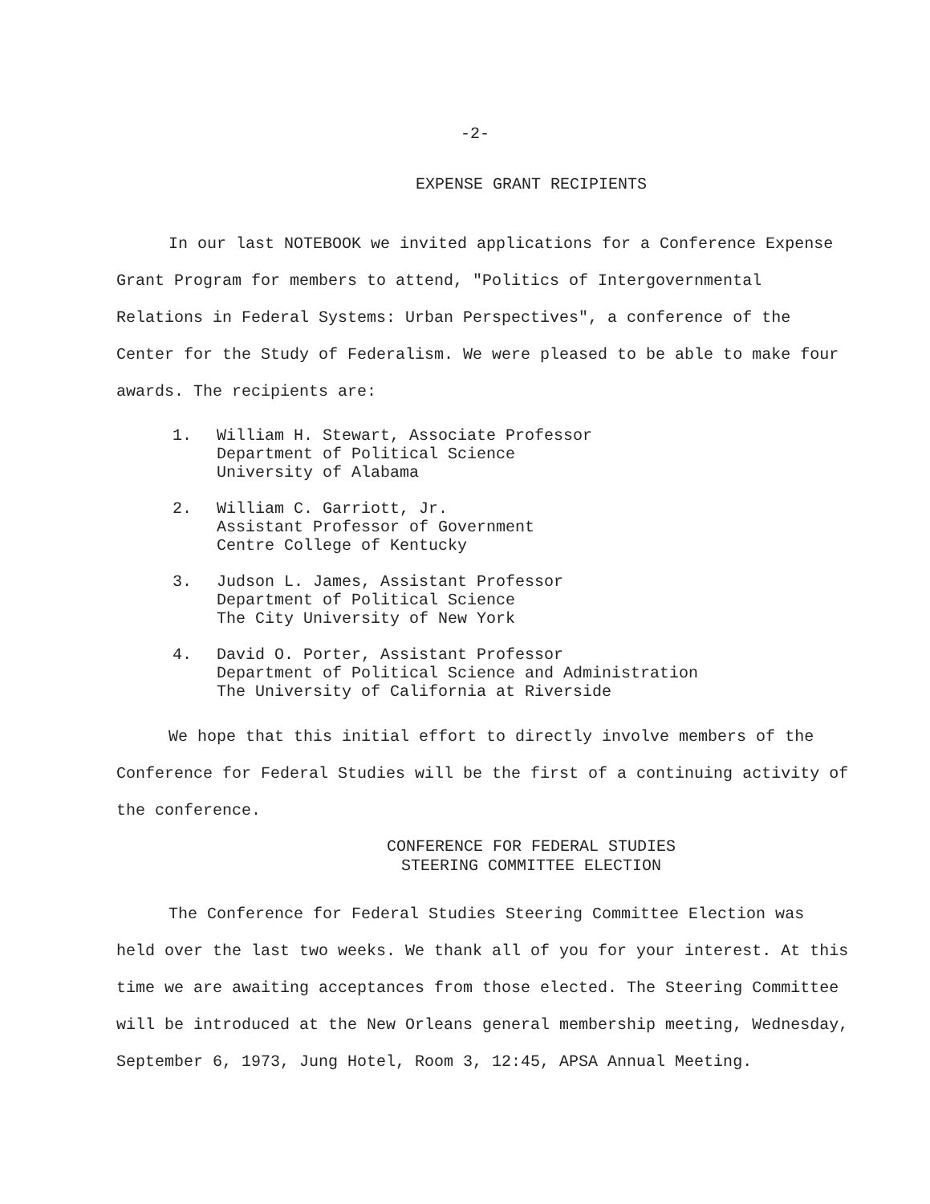-2-
EXPENSE GRANT RECIPIENTS
In our last NOTEBOOK we invited applications for a Conference Expense Grant Program for members to attend, "Politics of Intergovernmental Relations in Federal Systems: Urban Perspectives", a conference of the Center for the Study of Federalism. We were pleased to be able to make four awards. The recipients are:
1. William H. Stewart, Associate Professor
Department of Political Science
University of Alabama
2. William C. Garriott, Jr.
Assistant Professor of Government
Centre College of Kentucky
3. Judson L. James, Assistant Professor
Department of Political Science
The City University of New York
4. David O. Porter, Assistant Professor
Department of Political Science and Administration
The University of California at Riverside
We hope that this initial effort to directly involve members of the Conference for Federal Studies will be the first of a continuing activity of the conference.
CONFERENCE FOR FEDERAL STUDIES
STEERING COMMITTEE ELECTION
The Conference for Federal Studies Steering Committee Election was held over the last two weeks. We thank all of you for your interest. At this time we are awaiting acceptances from those elected. The Steering Committee will be introduced at the New Orleans general membership meeting, Wednesday, September 6, 1973, Jung Hotel, Room 3, 12:45, APSA Annual Meeting.